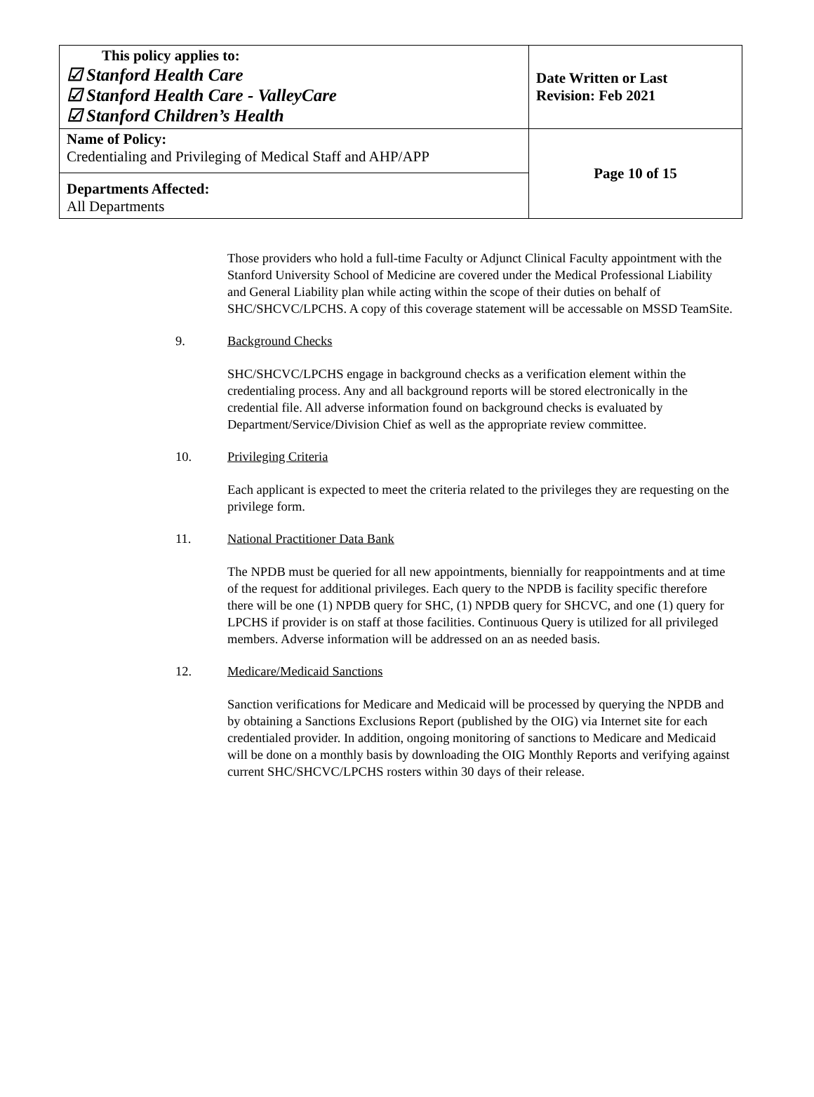| This policy applies to: ☑ Stanford Health Care ☑ Stanford Health Care - ValleyCare ☑ Stanford Children’s Health | Date Written or Last Revision: Feb 2021 |
| Name of Policy: Credentialing and Privileging of Medical Staff and AHP/APP | Page 10 of 15 |
| Departments Affected: All Departments | |
Those providers who hold a full-time Faculty or Adjunct Clinical Faculty appointment with the Stanford University School of Medicine are covered under the Medical Professional Liability and General Liability plan while acting within the scope of their duties on behalf of SHC/SHCVC/LPCHS. A copy of this coverage statement will be accessable on MSSD TeamSite.
9. Background Checks
SHC/SHCVC/LPCHS engage in background checks as a verification element within the credentialing process. Any and all background reports will be stored electronically in the credential file. All adverse information found on background checks is evaluated by Department/Service/Division Chief as well as the appropriate review committee.
10. Privileging Criteria
Each applicant is expected to meet the criteria related to the privileges they are requesting on the privilege form.
11. National Practitioner Data Bank
The NPDB must be queried for all new appointments, biennially for reappointments and at time of the request for additional privileges. Each query to the NPDB is facility specific therefore there will be one (1) NPDB query for SHC, (1) NPDB query for SHCVC, and one (1) query for LPCHS if provider is on staff at those facilities. Continuous Query is utilized for all privileged members. Adverse information will be addressed on an as needed basis.
12. Medicare/Medicaid Sanctions
Sanction verifications for Medicare and Medicaid will be processed by querying the NPDB and by obtaining a Sanctions Exclusions Report (published by the OIG) via Internet site for each credentialed provider. In addition, ongoing monitoring of sanctions to Medicare and Medicaid will be done on a monthly basis by downloading the OIG Monthly Reports and verifying against current SHC/SHCVC/LPCHS rosters within 30 days of their release.